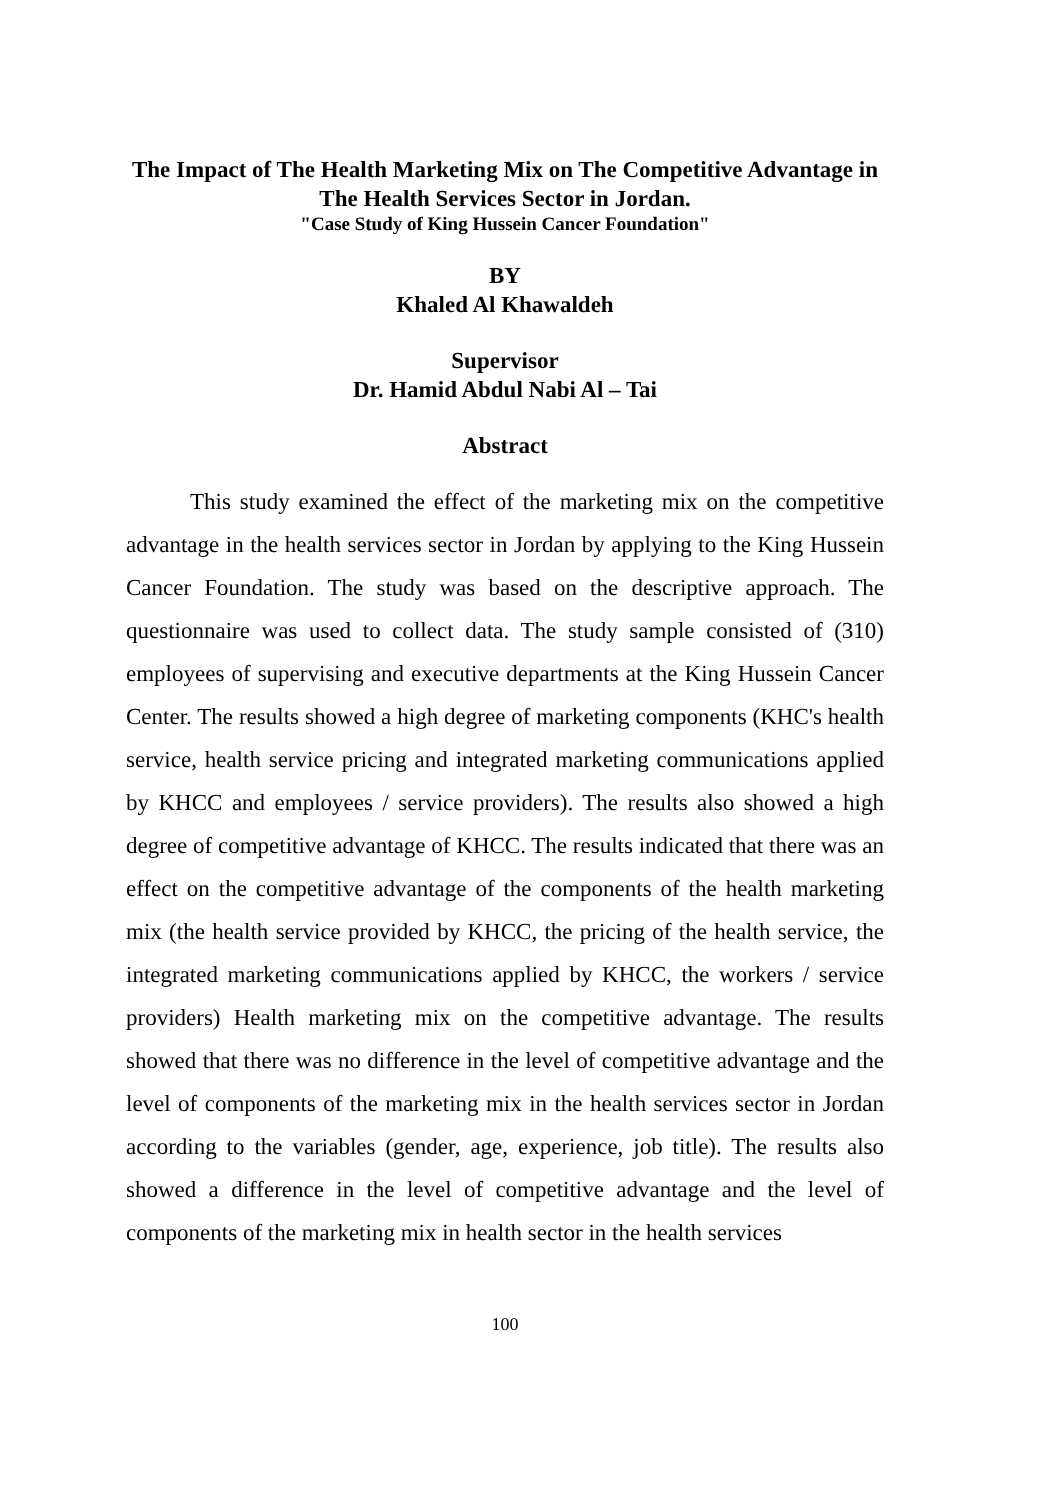The Impact of The Health Marketing Mix on The Competitive Advantage in The Health Services Sector in Jordan.
"Case Study of King Hussein Cancer Foundation"
BY
Khaled Al Khawaldeh
Supervisor
Dr. Hamid Abdul Nabi Al – Tai
Abstract
This study examined the effect of the marketing mix on the competitive advantage in the health services sector in Jordan by applying to the King Hussein Cancer Foundation. The study was based on the descriptive approach. The questionnaire was used to collect data. The study sample consisted of (310) employees of supervising and executive departments at the King Hussein Cancer Center. The results showed a high degree of marketing components (KHC's health service, health service pricing and integrated marketing communications applied by KHCC and employees / service providers). The results also showed a high degree of competitive advantage of KHCC. The results indicated that there was an effect on the competitive advantage of the components of the health marketing mix (the health service provided by KHCC, the pricing of the health service, the integrated marketing communications applied by KHCC, the workers / service providers) Health marketing mix on the competitive advantage. The results showed that there was no difference in the level of competitive advantage and the level of components of the marketing mix in the health services sector in Jordan according to the variables (gender, age, experience, job title). The results also showed a difference in the level of competitive advantage and the level of components of the marketing mix in health sector in the health services
100